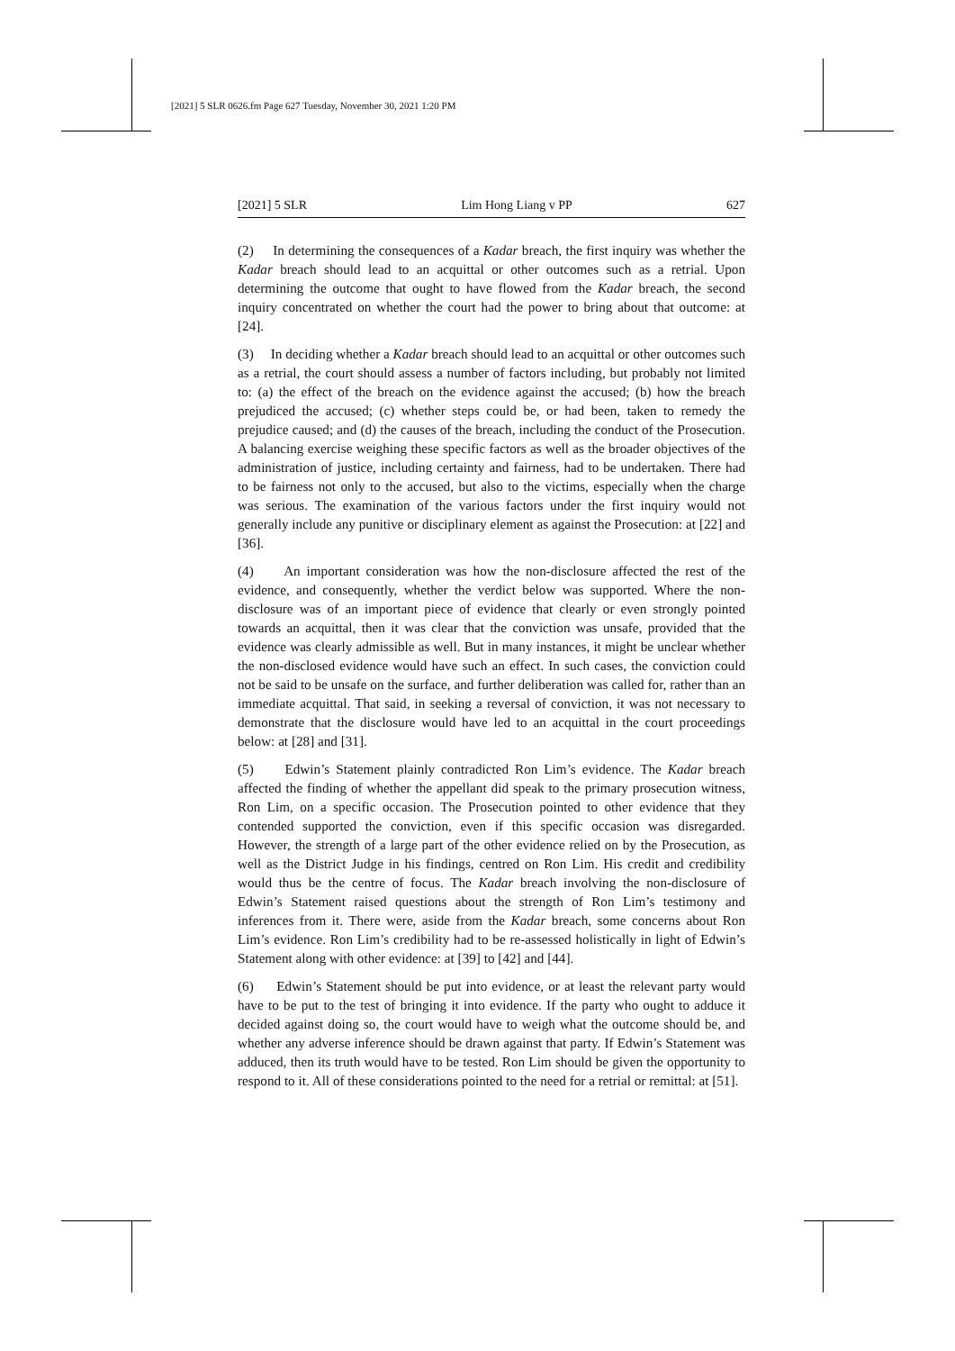[2021] 5 SLR 0626.fm Page 627 Tuesday, November 30, 2021 1:20 PM
[2021] 5 SLR Lim Hong Liang v PP 627
(2) In determining the consequences of a Kadar breach, the first inquiry was whether the Kadar breach should lead to an acquittal or other outcomes such as a retrial. Upon determining the outcome that ought to have flowed from the Kadar breach, the second inquiry concentrated on whether the court had the power to bring about that outcome: at [24].
(3) In deciding whether a Kadar breach should lead to an acquittal or other outcomes such as a retrial, the court should assess a number of factors including, but probably not limited to: (a) the effect of the breach on the evidence against the accused; (b) how the breach prejudiced the accused; (c) whether steps could be, or had been, taken to remedy the prejudice caused; and (d) the causes of the breach, including the conduct of the Prosecution. A balancing exercise weighing these specific factors as well as the broader objectives of the administration of justice, including certainty and fairness, had to be undertaken. There had to be fairness not only to the accused, but also to the victims, especially when the charge was serious. The examination of the various factors under the first inquiry would not generally include any punitive or disciplinary element as against the Prosecution: at [22] and [36].
(4) An important consideration was how the non-disclosure affected the rest of the evidence, and consequently, whether the verdict below was supported. Where the non-disclosure was of an important piece of evidence that clearly or even strongly pointed towards an acquittal, then it was clear that the conviction was unsafe, provided that the evidence was clearly admissible as well. But in many instances, it might be unclear whether the non-disclosed evidence would have such an effect. In such cases, the conviction could not be said to be unsafe on the surface, and further deliberation was called for, rather than an immediate acquittal. That said, in seeking a reversal of conviction, it was not necessary to demonstrate that the disclosure would have led to an acquittal in the court proceedings below: at [28] and [31].
(5) Edwin’s Statement plainly contradicted Ron Lim’s evidence. The Kadar breach affected the finding of whether the appellant did speak to the primary prosecution witness, Ron Lim, on a specific occasion. The Prosecution pointed to other evidence that they contended supported the conviction, even if this specific occasion was disregarded. However, the strength of a large part of the other evidence relied on by the Prosecution, as well as the District Judge in his findings, centred on Ron Lim. His credit and credibility would thus be the centre of focus. The Kadar breach involving the non-disclosure of Edwin’s Statement raised questions about the strength of Ron Lim’s testimony and inferences from it. There were, aside from the Kadar breach, some concerns about Ron Lim’s evidence. Ron Lim’s credibility had to be re-assessed holistically in light of Edwin’s Statement along with other evidence: at [39] to [42] and [44].
(6) Edwin’s Statement should be put into evidence, or at least the relevant party would have to be put to the test of bringing it into evidence. If the party who ought to adduce it decided against doing so, the court would have to weigh what the outcome should be, and whether any adverse inference should be drawn against that party. If Edwin’s Statement was adduced, then its truth would have to be tested. Ron Lim should be given the opportunity to respond to it. All of these considerations pointed to the need for a retrial or remittal: at [51].